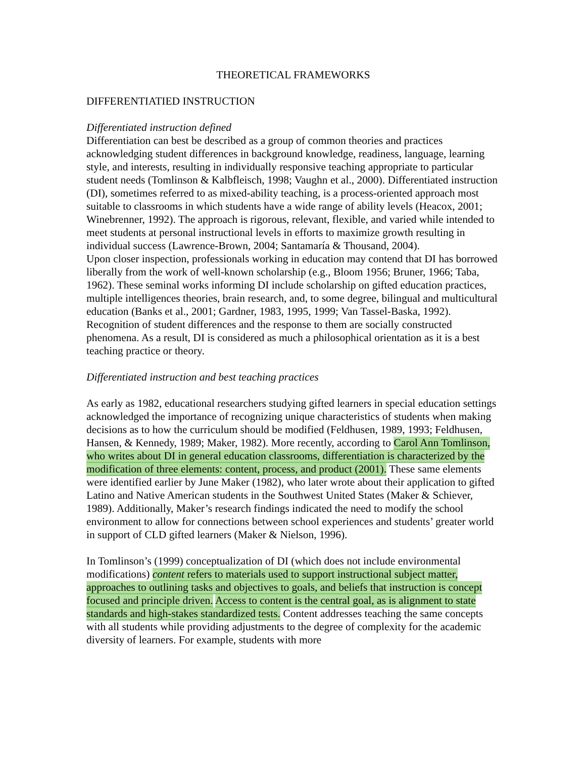THEORETICAL FRAMEWORKS
DIFFERENTIATIED INSTRUCTION
Differentiated instruction defined
Differentiation can best be described as a group of common theories and practices acknowledging student differences in background knowledge, readiness, language, learning style, and interests, resulting in individually responsive teaching appropriate to particular student needs (Tomlinson & Kalbfleisch, 1998; Vaughn et al., 2000). Differentiated instruction (DI), sometimes referred to as mixed-ability teaching, is a process-oriented approach most suitable to classrooms in which students have a wide range of ability levels (Heacox, 2001; Winebrenner, 1992). The approach is rigorous, relevant, flexible, and varied while intended to meet students at personal instructional levels in efforts to maximize growth resulting in individual success (Lawrence-Brown, 2004; Santamaría & Thousand, 2004).
Upon closer inspection, professionals working in education may contend that DI has borrowed liberally from the work of well-known scholarship (e.g., Bloom 1956; Bruner, 1966; Taba, 1962). These seminal works informing DI include scholarship on gifted education practices, multiple intelligences theories, brain research, and, to some degree, bilingual and multicultural education (Banks et al., 2001; Gardner, 1983, 1995, 1999; Van Tassel-Baska, 1992). Recognition of student differences and the response to them are socially constructed phenomena. As a result, DI is considered as much a philosophical orientation as it is a best teaching practice or theory.
Differentiated instruction and best teaching practices
As early as 1982, educational researchers studying gifted learners in special education settings acknowledged the importance of recognizing unique characteristics of students when making decisions as to how the curriculum should be modified (Feldhusen, 1989, 1993; Feldhusen, Hansen, & Kennedy, 1989; Maker, 1982). More recently, according to Carol Ann Tomlinson, who writes about DI in general education classrooms, differentiation is characterized by the modification of three elements: content, process, and product (2001). These same elements were identified earlier by June Maker (1982), who later wrote about their application to gifted Latino and Native American students in the Southwest United States (Maker & Schiever, 1989). Additionally, Maker’s research findings indicated the need to modify the school environment to allow for connections between school experiences and students’ greater world in support of CLD gifted learners (Maker & Nielson, 1996).
In Tomlinson’s (1999) conceptualization of DI (which does not include environmental modifications) content refers to materials used to support instructional subject matter, approaches to outlining tasks and objectives to goals, and beliefs that instruction is concept focused and principle driven. Access to content is the central goal, as is alignment to state standards and high-stakes standardized tests. Content addresses teaching the same concepts with all students while providing adjustments to the degree of complexity for the academic diversity of learners. For example, students with more